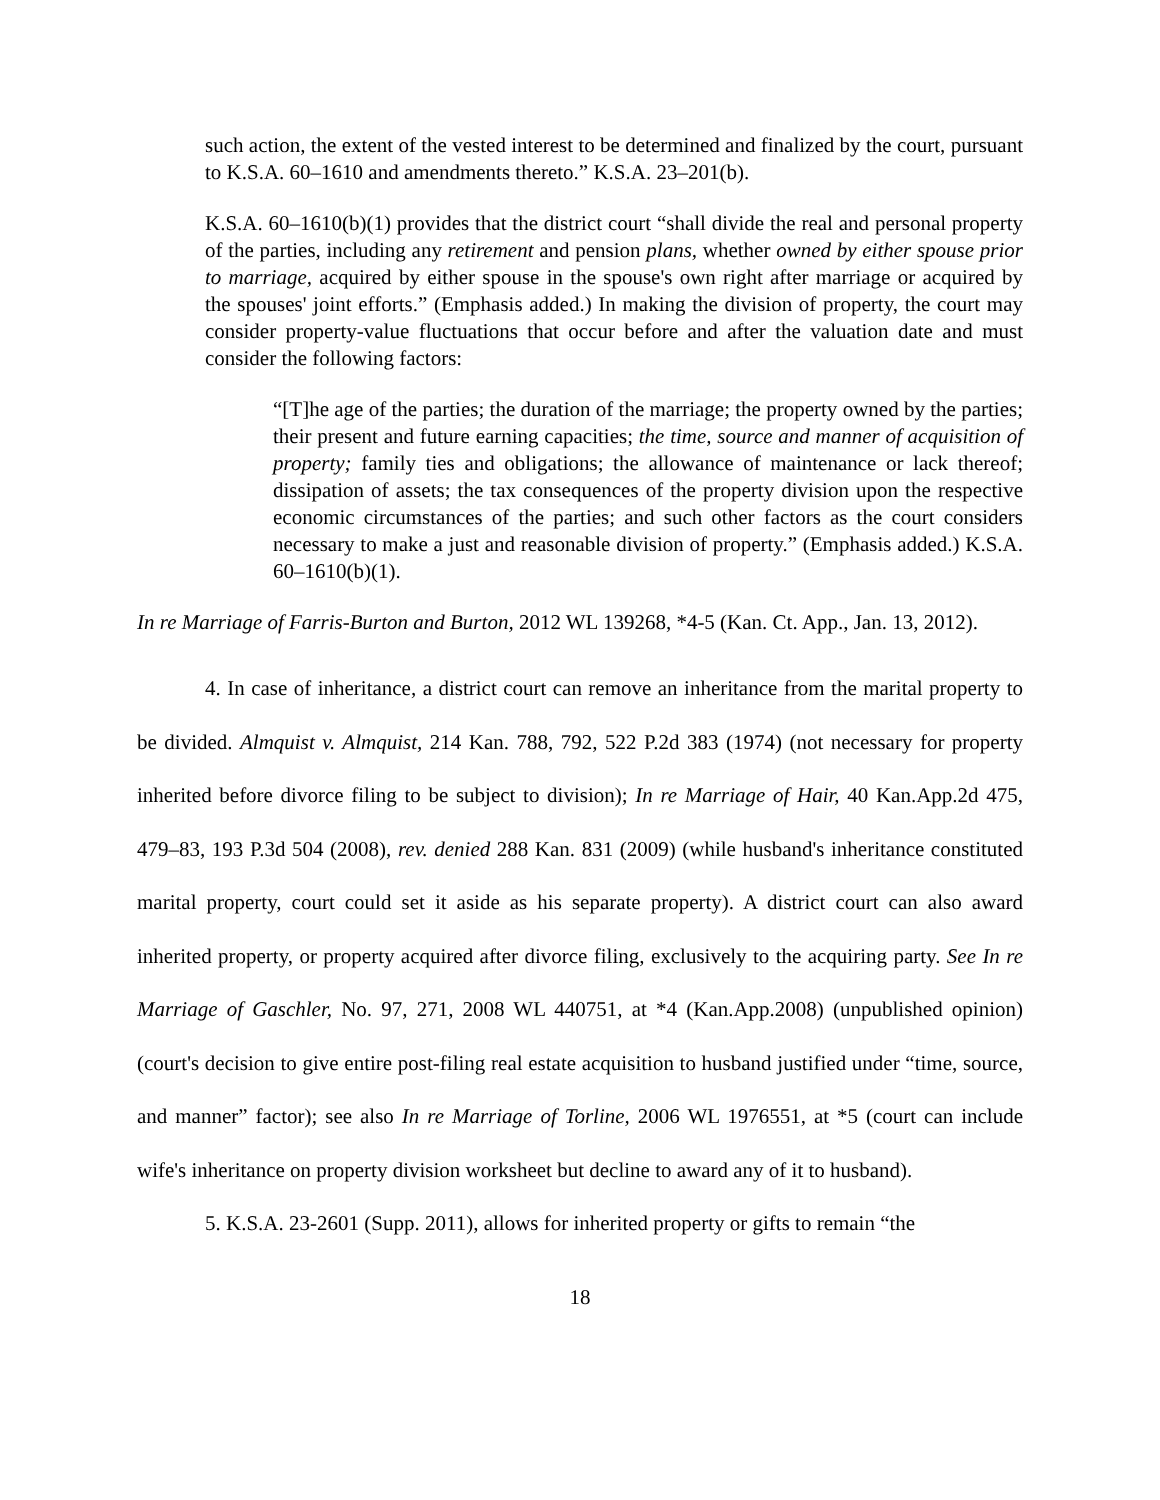such action, the extent of the vested interest to be determined and finalized by the court, pursuant to K.S.A. 60–1610 and amendments thereto.” K.S.A. 23–201(b).
K.S.A. 60–1610(b)(1) provides that the district court “shall divide the real and personal property of the parties, including any retirement and pension plans, whether owned by either spouse prior to marriage, acquired by either spouse in the spouse's own right after marriage or acquired by the spouses' joint efforts.” (Emphasis added.) In making the division of property, the court may consider property-value fluctuations that occur before and after the valuation date and must consider the following factors:
“[T]he age of the parties; the duration of the marriage; the property owned by the parties; their present and future earning capacities; the time, source and manner of acquisition of property; family ties and obligations; the allowance of maintenance or lack thereof; dissipation of assets; the tax consequences of the property division upon the respective economic circumstances of the parties; and such other factors as the court considers necessary to make a just and reasonable division of property.” (Emphasis added.) K.S.A. 60–1610(b)(1).
In re Marriage of Farris-Burton and Burton, 2012 WL 139268, *4-5 (Kan. Ct. App., Jan. 13, 2012).
4. In case of inheritance, a district court can remove an inheritance from the marital property to be divided. Almquist v. Almquist, 214 Kan. 788, 792, 522 P.2d 383 (1974) (not necessary for property inherited before divorce filing to be subject to division); In re Marriage of Hair, 40 Kan.App.2d 475, 479–83, 193 P.3d 504 (2008), rev. denied 288 Kan. 831 (2009) (while husband's inheritance constituted marital property, court could set it aside as his separate property). A district court can also award inherited property, or property acquired after divorce filing, exclusively to the acquiring party. See In re Marriage of Gaschler, No. 97, 271, 2008 WL 440751, at *4 (Kan.App.2008) (unpublished opinion) (court's decision to give entire post-filing real estate acquisition to husband justified under “time, source, and manner” factor); see also In re Marriage of Torline, 2006 WL 1976551, at *5 (court can include wife's inheritance on property division worksheet but decline to award any of it to husband).
5. K.S.A. 23-2601 (Supp. 2011), allows for inherited property or gifts to remain “the
18